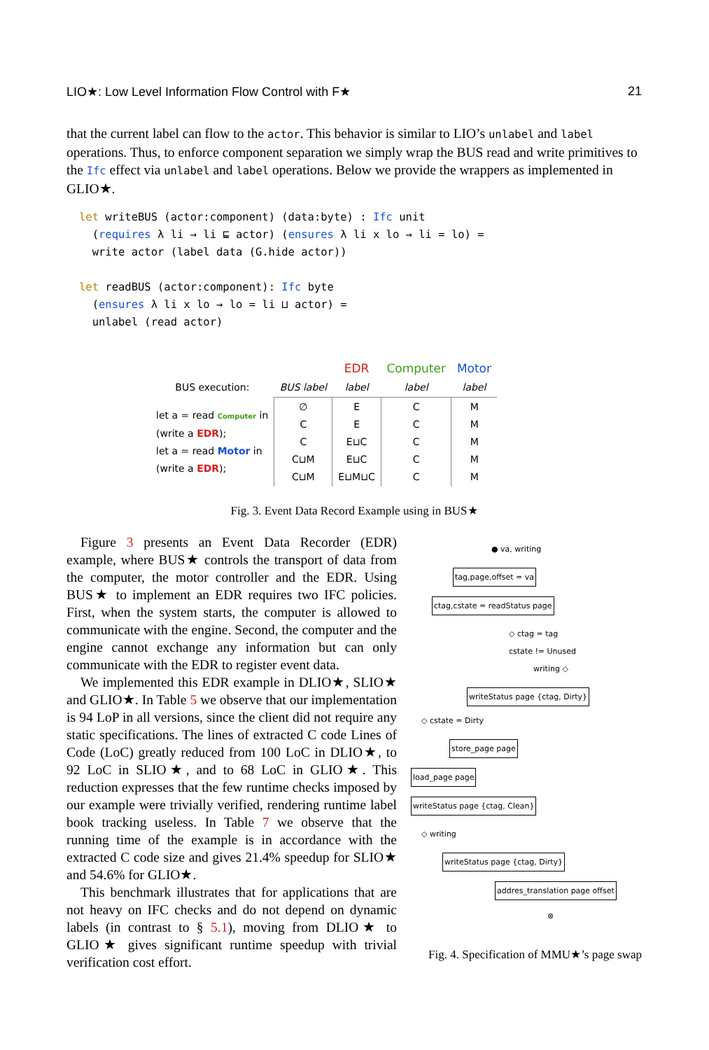LIO★: Low Level Information Flow Control with F★ 21
that the current label can flow to the actor. This behavior is similar to LIO’s unlabel and label operations. Thus, to enforce component separation we simply wrap the BUS read and write primitives to the Ifc effect via unlabel and label operations. Below we provide the wrappers as implemented in GLIO★.
let writeBUS (actor:component) (data:byte) : Ifc unit
  (requires λ li → li ⊑ actor) (ensures λ li x lo → li = lo) =
  write actor (label data (G.hide actor))

let readBUS (actor:component): Ifc byte
  (ensures λ li x lo → lo = li ⊔ actor) =
  unlabel (read actor)
| | | EDR | Computer | Motor |
| BUS execution: | BUS label | label | label | label |
| let a = read Computer in (write a EDR ); let a = read Motor in (write a EDR ); | ∅ C C C⊔M C⊔M | E E E⊔C E⊔C E⊔M⊔C | C C C C C | M M M M M |
Fig. 3. Event Data Record Example using in BUS★
Figure 3 presents an Event Data Recorder (EDR) example, where BUS★ controls the transport of data from the computer, the motor controller and the EDR. Using BUS★ to implement an EDR requires two IFC policies. First, when the system starts, the computer is allowed to communicate with the engine. Second, the computer and the engine cannot exchange any information but can only communicate with the EDR to register event data.
We implemented this EDR example in DLIO★, SLIO★ and GLIO★. In Table 5 we observe that our implementation is 94 LoP in all versions, since the client did not require any static specifications. The lines of extracted C code Lines of Code (LoC) greatly reduced from 100 LoC in DLIO★, to 92 LoC in SLIO★, and to 68 LoC in GLIO★. This reduction expresses that the few runtime checks imposed by our example were trivially verified, rendering runtime label book tracking useless. In Table 7 we observe that the running time of the example is in accordance with the extracted C code size and gives 21.4% speedup for SLIO★ and 54.6% for GLIO★.
This benchmark illustrates that for applications that are not heavy on IFC checks and do not depend on dynamic labels (in contrast to § 5.1), moving from DLIO★ to GLIO★ gives significant runtime speedup with trivial verification cost effort.
● va, writing
tag,page,offset = va
ctag,cstate = readStatus page
◇ ctag = tag
cstate != Unused
writing ◇
writeStatus page {ctag, Dirty}
◇ cstate = Dirty
store_page page
load_page page
writeStatus page {ctag, Clean}
◇ writing
writeStatus page {ctag, Dirty}
addres_translation page offset
⊗
Fig. 4. Specification of MMU★’s page swap